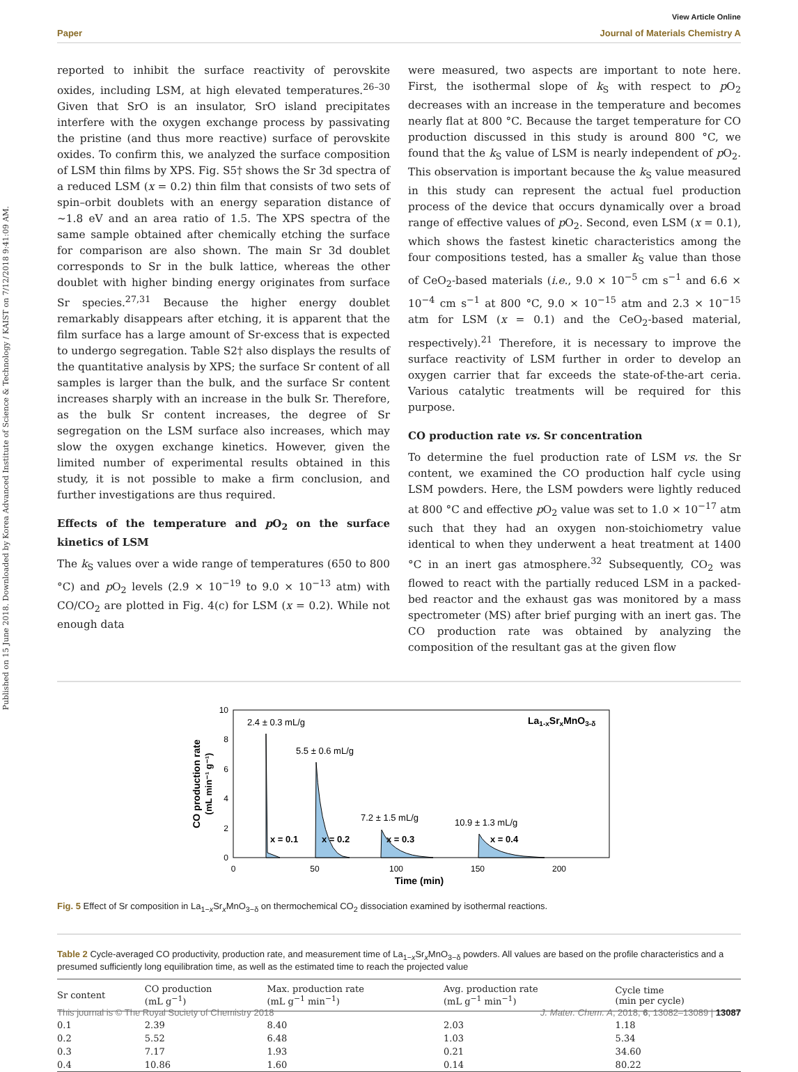Published on 15 June 2018. Downloaded by Korea Advanced Institute of Science & Technology / KAIST on 7/12/2018 9:41:09 AM.
View Article Online
Paper Journal of Materials Chemistry A
reported to inhibit the surface reactivity of perovskite oxides, including LSM, at high elevated temperatures.<sup>26–30</sup> Given that SrO is an insulator, SrO island precipitates interfere with the oxygen exchange process by passivating the pristine (and thus more reactive) surface of perovskite oxides. To confirm this, we analyzed the surface composition of LSM thin films by XPS. Fig. S5† shows the Sr 3d spectra of a reduced LSM (x = 0.2) thin film that consists of two sets of spin–orbit doublets with an energy separation distance of ∼1.8 eV and an area ratio of 1.5. The XPS spectra of the same sample obtained after chemically etching the surface for comparison are also shown. The main Sr 3d doublet corresponds to Sr in the bulk lattice, whereas the other doublet with higher binding energy originates from surface Sr species.<sup>27,31</sup> Because the higher energy doublet remarkably disappears after etching, it is apparent that the film surface has a large amount of Sr-excess that is expected to undergo segregation. Table S2† also displays the results of the quantitative analysis by XPS; the surface Sr content of all samples is larger than the bulk, and the surface Sr content increases sharply with an increase in the bulk Sr. Therefore, as the bulk Sr content increases, the degree of Sr segregation on the LSM surface also increases, which may slow the oxygen exchange kinetics. However, given the limited number of experimental results obtained in this study, it is not possible to make a firm conclusion, and further investigations are thus required.
Effects of the temperature and p O<sub>2</sub> on the surface kinetics of LSM
The k<sub>S</sub> values over a wide range of temperatures (650 to 800 °C) and p O<sub>2</sub> levels (2.9 × 10<sup>−19</sup> to 9.0 × 10<sup>−13</sup> atm) with CO/CO<sub>2</sub> are plotted in Fig. 4(c) for LSM (x = 0.2). While not enough data
were measured, two aspects are important to note here. First, the isothermal slope of k<sub>S</sub> with respect to p O<sub>2</sub> decreases with an increase in the temperature and becomes nearly flat at 800 °C. Because the target temperature for CO production discussed in this study is around 800 °C, we found that the k<sub>S</sub> value of LSM is nearly independent of p O<sub>2</sub>. This observation is important because the k<sub>S</sub> value measured in this study can represent the actual fuel production process of the device that occurs dynamically over a broad range of effective values of p O<sub>2</sub>. Second, even LSM (x = 0.1), which shows the fastest kinetic characteristics among the four compositions tested, has a smaller k<sub>S</sub> value than those of CeO<sub>2</sub>-based materials (i.e., 9.0 × 10<sup>−5</sup> cm s<sup>−1</sup> and 6.6 × 10<sup>−4</sup> cm s<sup>−1</sup> at 800 °C, 9.0 × 10<sup>−15</sup> atm and 2.3 × 10<sup>−15</sup> atm for LSM (x = 0.1) and the CeO<sub>2</sub>-based material, respectively).<sup>21</sup> Therefore, it is necessary to improve the surface reactivity of LSM further in order to develop an oxygen carrier that far exceeds the state-of-the-art ceria. Various catalytic treatments will be required for this purpose.
CO production rate vs. Sr concentration
To determine the fuel production rate of LSM vs. the Sr content, we examined the CO production half cycle using LSM powders. Here, the LSM powders were lightly reduced at 800 °C and effective p O<sub>2</sub> value was set to 1.0 × 10<sup>−17</sup> atm such that they had an oxygen non-stoichiometry value identical to when they underwent a heat treatment at 1400 °C in an inert gas atmosphere.<sup>32</sup> Subsequently, CO<sub>2</sub> was flowed to react with the partially reduced LSM in a packed-bed reactor and the exhaust gas was monitored by a mass spectrometer (MS) after brief purging with an inert gas. The CO production rate was obtained by analyzing the composition of the resultant gas at the given flow
0
2
4
6
8
10
0
50
100
150
200
Time (min)
CO production rate
(mL min⁻¹ g⁻¹)
2.4 ± 0.3 mL/g
5.5 ± 0.6 mL/g
7.2 ± 1.5 mL/g
10.9 ± 1.3 mL/g
x = 0.1
x = 0.2
x = 0.3
x = 0.4
La1-xSrxMnO3-δ
Fig. 5 Effect of Sr composition in La<sub>1−x</sub>Sr<sub>x</sub>MnO<sub>3−δ</sub> on thermochemical CO<sub>2</sub> dissociation examined by isothermal reactions.
Table 2 Cycle-averaged CO productivity, production rate, and measurement time of La<sub>1−x</sub>Sr<sub>x</sub>MnO<sub>3−δ</sub> powders. All values are based on the profile characteristics and a presumed sufficiently long equilibration time, as well as the estimated time to reach the projected value
| Sr content | CO production (mL g<sup>−1</sup>) | Max. production rate (mL g<sup>−1</sup> min<sup>−1</sup>) | Avg. production rate (mL g<sup>−1</sup> min<sup>−1</sup>) | Cycle time (min per cycle) |
| --- | --- | --- | --- | --- |
| 0.1 | 2.39 | 8.40 | 2.03 | 1.18 |
| 0.2 | 5.52 | 6.48 | 1.03 | 5.34 |
| 0.3 | 7.17 | 1.93 | 0.21 | 34.60 |
| 0.4 | 10.86 | 1.60 | 0.14 | 80.22 |
This journal is © The Royal Society of Chemistry 2018 J. Mater. Chem. A, 2018, 6, 13082–13089 | 13087